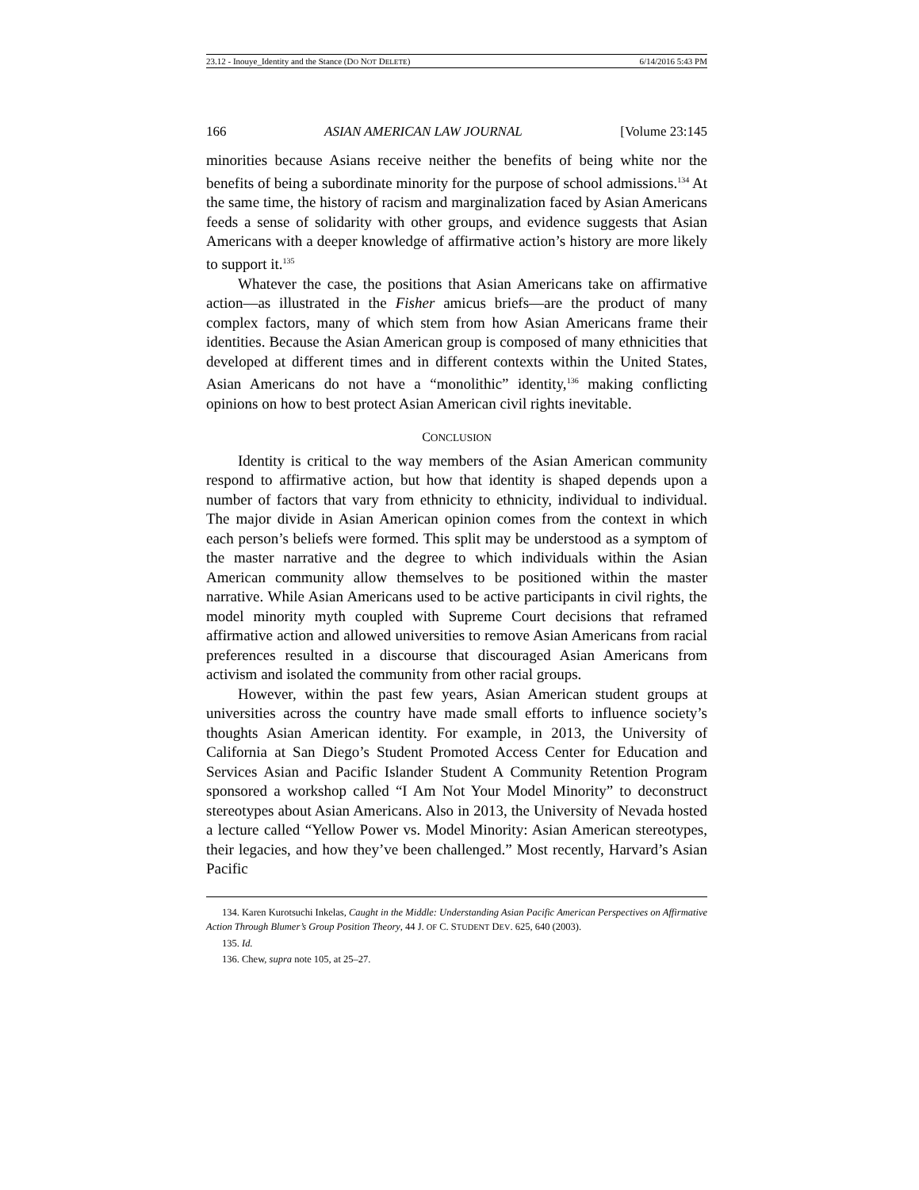23.12 - Inouye_Identity and the Stance (DO NOT DELETE) 6/14/2016 5:43 PM
166 ASIAN AMERICAN LAW JOURNAL [Volume 23:145
minorities because Asians receive neither the benefits of being white nor the benefits of being a subordinate minority for the purpose of school admissions.<sup>134</sup> At the same time, the history of racism and marginalization faced by Asian Americans feeds a sense of solidarity with other groups, and evidence suggests that Asian Americans with a deeper knowledge of affirmative action’s history are more likely to support it.<sup>135</sup>
Whatever the case, the positions that Asian Americans take on affirmative action—as illustrated in the Fisher amicus briefs—are the product of many complex factors, many of which stem from how Asian Americans frame their identities. Because the Asian American group is composed of many ethnicities that developed at different times and in different contexts within the United States, Asian Americans do not have a “monolithic” identity,<sup>136</sup> making conflicting opinions on how to best protect Asian American civil rights inevitable.
CONCLUSION
Identity is critical to the way members of the Asian American community respond to affirmative action, but how that identity is shaped depends upon a number of factors that vary from ethnicity to ethnicity, individual to individual. The major divide in Asian American opinion comes from the context in which each person’s beliefs were formed. This split may be understood as a symptom of the master narrative and the degree to which individuals within the Asian American community allow themselves to be positioned within the master narrative. While Asian Americans used to be active participants in civil rights, the model minority myth coupled with Supreme Court decisions that reframed affirmative action and allowed universities to remove Asian Americans from racial preferences resulted in a discourse that discouraged Asian Americans from activism and isolated the community from other racial groups.
However, within the past few years, Asian American student groups at universities across the country have made small efforts to influence society’s thoughts Asian American identity. For example, in 2013, the University of California at San Diego’s Student Promoted Access Center for Education and Services Asian and Pacific Islander Student A Community Retention Program sponsored a workshop called “I Am Not Your Model Minority” to deconstruct stereotypes about Asian Americans. Also in 2013, the University of Nevada hosted a lecture called “Yellow Power vs. Model Minority: Asian American stereotypes, their legacies, and how they’ve been challenged.” Most recently, Harvard’s Asian Pacific
134. Karen Kurotsuchi Inkelas, Caught in the Middle: Understanding Asian Pacific American Perspectives on Affirmative Action Through Blumer’s Group Position Theory, 44 J. OF C. STUDENT DEV. 625, 640 (2003).
135. Id.
136. Chew, supra note 105, at 25–27.